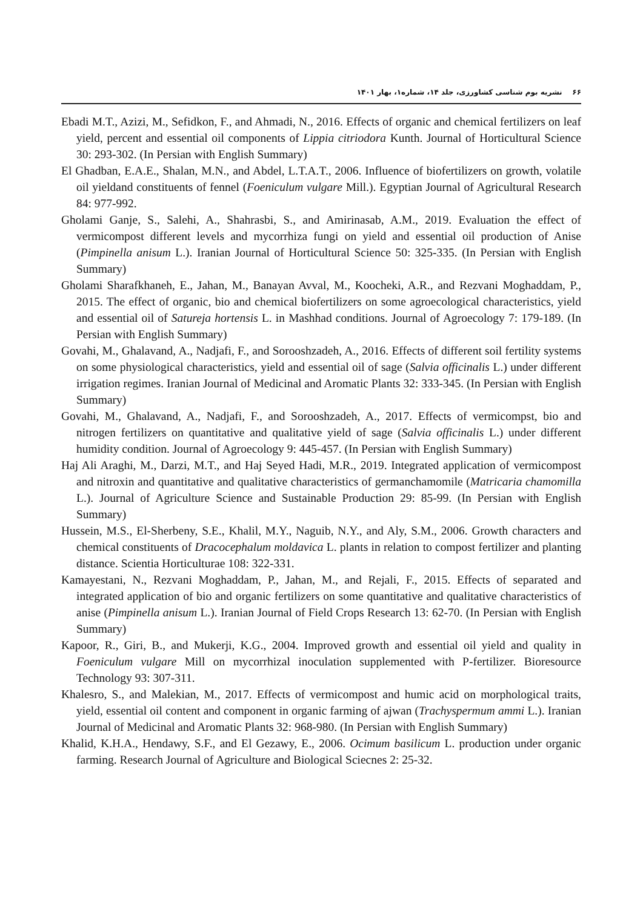۶۶ نشریه بوم شناسی کشاورزی، جلد ۱۴، شماره۱، بهار ۱۴۰۱
Ebadi M.T., Azizi, M., Sefidkon, F., and Ahmadi, N., 2016. Effects of organic and chemical fertilizers on leaf yield, percent and essential oil components of Lippia citriodora Kunth. Journal of Horticultural Science 30: 293-302. (In Persian with English Summary)
El Ghadban, E.A.E., Shalan, M.N., and Abdel, L.T.A.T., 2006. Influence of biofertilizers on growth, volatile oil yieldand constituents of fennel (Foeniculum vulgare Mill.). Egyptian Journal of Agricultural Research 84: 977-992.
Gholami Ganje, S., Salehi, A., Shahrasbi, S., and Amirinasab, A.M., 2019. Evaluation the effect of vermicompost different levels and mycorrhiza fungi on yield and essential oil production of Anise (Pimpinella anisum L.). Iranian Journal of Horticultural Science 50: 325-335. (In Persian with English Summary)
Gholami Sharafkhaneh, E., Jahan, M., Banayan Avval, M., Koocheki, A.R., and Rezvani Moghaddam, P., 2015. The effect of organic, bio and chemical biofertilizers on some agroecological characteristics, yield and essential oil of Satureja hortensis L. in Mashhad conditions. Journal of Agroecology 7: 179-189. (In Persian with English Summary)
Govahi, M., Ghalavand, A., Nadjafi, F., and Sorooshzadeh, A., 2016. Effects of different soil fertility systems on some physiological characteristics, yield and essential oil of sage (Salvia officinalis L.) under different irrigation regimes. Iranian Journal of Medicinal and Aromatic Plants 32: 333-345. (In Persian with English Summary)
Govahi, M., Ghalavand, A., Nadjafi, F., and Sorooshzadeh, A., 2017. Effects of vermicompst, bio and nitrogen fertilizers on quantitative and qualitative yield of sage (Salvia officinalis L.) under different humidity condition. Journal of Agroecology 9: 445-457. (In Persian with English Summary)
Haj Ali Araghi, M., Darzi, M.T., and Haj Seyed Hadi, M.R., 2019. Integrated application of vermicompost and nitroxin and quantitative and qualitative characteristics of germanchamomile (Matricaria chamomilla L.). Journal of Agriculture Science and Sustainable Production 29: 85-99. (In Persian with English Summary)
Hussein, M.S., El-Sherbeny, S.E., Khalil, M.Y., Naguib, N.Y., and Aly, S.M., 2006. Growth characters and chemical constituents of Dracocephalum moldavica L. plants in relation to compost fertilizer and planting distance. Scientia Horticulturae 108: 322-331.
Kamayestani, N., Rezvani Moghaddam, P., Jahan, M., and Rejali, F., 2015. Effects of separated and integrated application of bio and organic fertilizers on some quantitative and qualitative characteristics of anise (Pimpinella anisum L.). Iranian Journal of Field Crops Research 13: 62-70. (In Persian with English Summary)
Kapoor, R., Giri, B., and Mukerji, K.G., 2004. Improved growth and essential oil yield and quality in Foeniculum vulgare Mill on mycorrhizal inoculation supplemented with P-fertilizer. Bioresource Technology 93: 307-311.
Khalesro, S., and Malekian, M., 2017. Effects of vermicompost and humic acid on morphological traits, yield, essential oil content and component in organic farming of ajwan (Trachyspermum ammi L.). Iranian Journal of Medicinal and Aromatic Plants 32: 968-980. (In Persian with English Summary)
Khalid, K.H.A., Hendawy, S.F., and El Gezawy, E., 2006. Ocimum basilicum L. production under organic farming. Research Journal of Agriculture and Biological Sciecnes 2: 25-32.